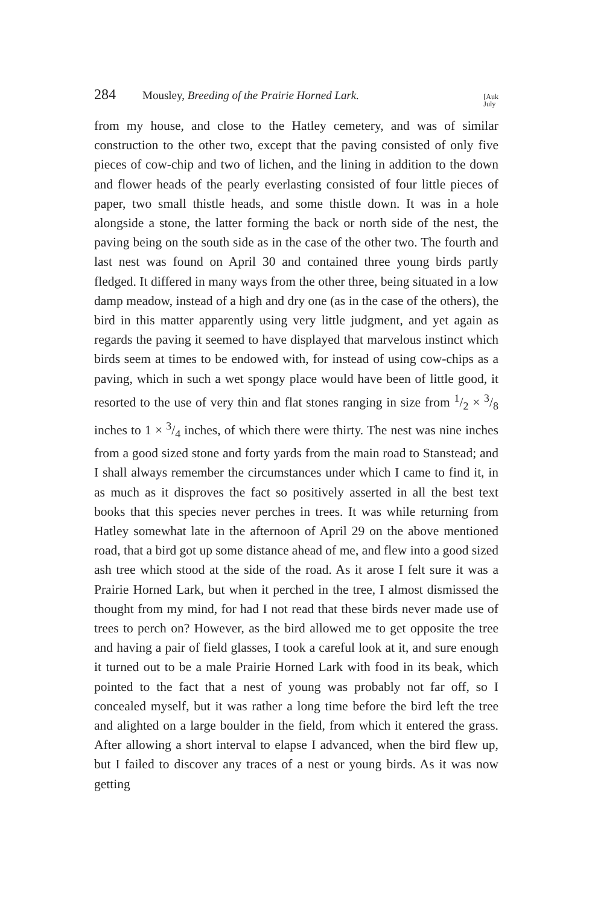284 Mousley, Breeding of the Prairie Horned Lark. [Auk
July
from my house, and close to the Hatley cemetery, and was of similar construction to the other two, except that the paving consisted of only five pieces of cow-chip and two of lichen, and the lining in addition to the down and flower heads of the pearly everlasting consisted of four little pieces of paper, two small thistle heads, and some thistle down. It was in a hole alongside a stone, the latter forming the back or north side of the nest, the paving being on the south side as in the case of the other two. The fourth and last nest was found on April 30 and contained three young birds partly fledged. It differed in many ways from the other three, being situated in a low damp meadow, instead of a high and dry one (as in the case of the others), the bird in this matter apparently using very little judgment, and yet again as regards the paving it seemed to have displayed that marvelous instinct which birds seem at times to be endowed with, for instead of using cow-chips as a paving, which in such a wet spongy place would have been of little good, it resorted to the use of very thin and flat stones ranging in size from 1/2 × 3/8 inches to 1 × 3/4 inches, of which there were thirty. The nest was nine inches from a good sized stone and forty yards from the main road to Stanstead; and I shall always remember the circumstances under which I came to find it, in as much as it disproves the fact so positively asserted in all the best text books that this species never perches in trees. It was while returning from Hatley somewhat late in the afternoon of April 29 on the above mentioned road, that a bird got up some distance ahead of me, and flew into a good sized ash tree which stood at the side of the road. As it arose I felt sure it was a Prairie Horned Lark, but when it perched in the tree, I almost dismissed the thought from my mind, for had I not read that these birds never made use of trees to perch on? However, as the bird allowed me to get opposite the tree and having a pair of field glasses, I took a careful look at it, and sure enough it turned out to be a male Prairie Horned Lark with food in its beak, which pointed to the fact that a nest of young was probably not far off, so I concealed myself, but it was rather a long time before the bird left the tree and alighted on a large boulder in the field, from which it entered the grass. After allowing a short interval to elapse I advanced, when the bird flew up, but I failed to discover any traces of a nest or young birds. As it was now getting